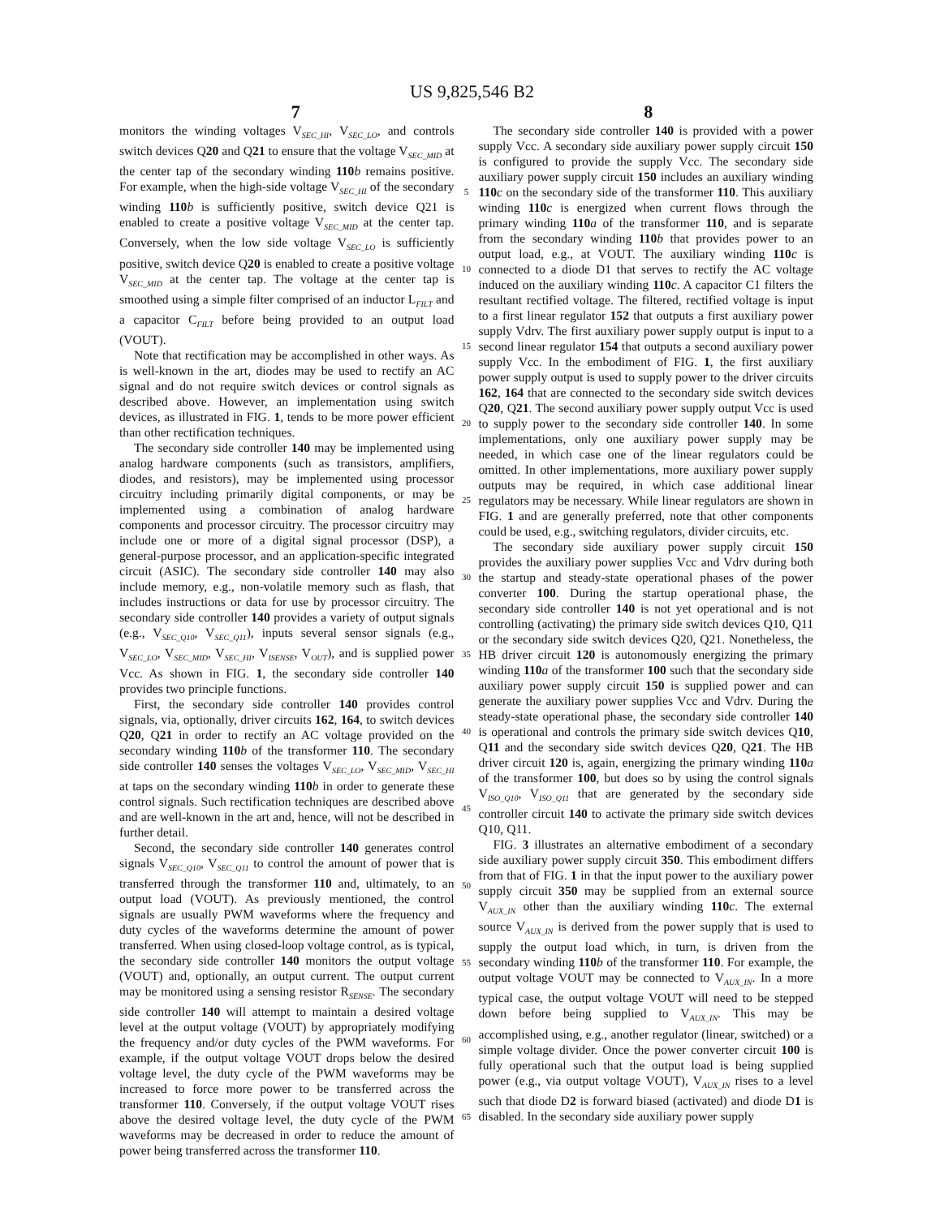US 9,825,546 B2
7 8
monitors the winding voltages V<sub>SEC_HI</sub>, V<sub>SEC_LO</sub>, and controls switch devices Q20 and Q21 to ensure that the voltage V<sub>SEC_MID</sub> at the center tap of the secondary winding 110 b remains positive. For example, when the high-side voltage V<sub>SEC_HI</sub> of the secondary winding 110 b is sufficiently positive, switch device Q21 is enabled to create a positive voltage V<sub>SEC_MID</sub> at the center tap. Conversely, when the low side voltage V<sub>SEC_LO</sub> is sufficiently positive, switch device Q20 is enabled to create a positive voltage V<sub>SEC_MID</sub> at the center tap. The voltage at the center tap is smoothed using a simple filter comprised of an inductor L<sub>FILT</sub> and a capacitor C<sub>FILT</sub> before being provided to an output load (VOUT).
Note that rectification may be accomplished in other ways. As is well-known in the art, diodes may be used to rectify an AC signal and do not require switch devices or control signals as described above. However, an implementation using switch devices, as illustrated in FIG. 1, tends to be more power efficient than other rectification techniques.
The secondary side controller 140 may be implemented using analog hardware components (such as transistors, amplifiers, diodes, and resistors), may be implemented using processor circuitry including primarily digital components, or may be implemented using a combination of analog hardware components and processor circuitry. The processor circuitry may include one or more of a digital signal processor (DSP), a general-purpose processor, and an application-specific integrated circuit (ASIC). The secondary side controller 140 may also include memory, e.g., non-volatile memory such as flash, that includes instructions or data for use by processor circuitry. The secondary side controller 140 provides a variety of output signals (e.g., V<sub>SEC_Q10</sub>, V<sub>SEC_Q11</sub>), inputs several sensor signals (e.g., V<sub>SEC_LO</sub>, V<sub>SEC_MID</sub>, V<sub>SEC_HI</sub>, V<sub>ISENSE</sub>, V<sub>OUT</sub>), and is supplied power Vcc. As shown in FIG. 1, the secondary side controller 140 provides two principle functions.
First, the secondary side controller 140 provides control signals, via, optionally, driver circuits 162, 164, to switch devices Q20, Q21 in order to rectify an AC voltage provided on the secondary winding 110 b of the transformer 110. The secondary side controller 140 senses the voltages V<sub>SEC_LO</sub>, V<sub>SEC_MID</sub>, V<sub>SEC_HI</sub> at taps on the secondary winding 110 b in order to generate these control signals. Such rectification techniques are described above and are well-known in the art and, hence, will not be described in further detail.
Second, the secondary side controller 140 generates control signals V<sub>SEC_Q10</sub>, V<sub>SEC_Q11</sub> to control the amount of power that is transferred through the transformer 110 and, ultimately, to an output load (VOUT). As previously mentioned, the control signals are usually PWM waveforms where the frequency and duty cycles of the waveforms determine the amount of power transferred. When using closed-loop voltage control, as is typical, the secondary side controller 140 monitors the output voltage (VOUT) and, optionally, an output current. The output current may be monitored using a sensing resistor R<sub>SENSE</sub>. The secondary side controller 140 will attempt to maintain a desired voltage level at the output voltage (VOUT) by appropriately modifying the frequency and/or duty cycles of the PWM waveforms. For example, if the output voltage VOUT drops below the desired voltage level, the duty cycle of the PWM waveforms may be increased to force more power to be transferred across the transformer 110. Conversely, if the output voltage VOUT rises above the desired voltage level, the duty cycle of the PWM waveforms may be decreased in order to reduce the amount of power being transferred across the transformer 110.
5
10
15
20
25
30
35
40
45
50
55
60
65
The secondary side controller 140 is provided with a power supply Vcc. A secondary side auxiliary power supply circuit 150 is configured to provide the supply Vcc. The secondary side auxiliary power supply circuit 150 includes an auxiliary winding 110 c on the secondary side of the transformer 110. This auxiliary winding 110 c is energized when current flows through the primary winding 110 a of the transformer 110, and is separate from the secondary winding 110 b that provides power to an output load, e.g., at VOUT. The auxiliary winding 110 c is connected to a diode D1 that serves to rectify the AC voltage induced on the auxiliary winding 110 c. A capacitor C1 filters the resultant rectified voltage. The filtered, rectified voltage is input to a first linear regulator 152 that outputs a first auxiliary power supply Vdrv. The first auxiliary power supply output is input to a second linear regulator 154 that outputs a second auxiliary power supply Vcc. In the embodiment of FIG. 1, the first auxiliary power supply output is used to supply power to the driver circuits 162, 164 that are connected to the secondary side switch devices Q20, Q21. The second auxiliary power supply output Vcc is used to supply power to the secondary side controller 140. In some implementations, only one auxiliary power supply may be needed, in which case one of the linear regulators could be omitted. In other implementations, more auxiliary power supply outputs may be required, in which case additional linear regulators may be necessary. While linear regulators are shown in FIG. 1 and are generally preferred, note that other components could be used, e.g., switching regulators, divider circuits, etc.
The secondary side auxiliary power supply circuit 150 provides the auxiliary power supplies Vcc and Vdrv during both the startup and steady-state operational phases of the power converter 100. During the startup operational phase, the secondary side controller 140 is not yet operational and is not controlling (activating) the primary side switch devices Q10, Q11 or the secondary side switch devices Q20, Q21. Nonetheless, the HB driver circuit 120 is autonomously energizing the primary winding 110 a of the transformer 100 such that the secondary side auxiliary power supply circuit 150 is supplied power and can generate the auxiliary power supplies Vcc and Vdrv. During the steady-state operational phase, the secondary side controller 140 is operational and controls the primary side switch devices Q10, Q11 and the secondary side switch devices Q20, Q21. The HB driver circuit 120 is, again, energizing the primary winding 110 a of the transformer 100, but does so by using the control signals V<sub>ISO_Q10</sub>, V<sub>ISO_Q11</sub> that are generated by the secondary side controller circuit 140 to activate the primary side switch devices Q10, Q11.
FIG. 3 illustrates an alternative embodiment of a secondary side auxiliary power supply circuit 350. This embodiment differs from that of FIG. 1 in that the input power to the auxiliary power supply circuit 350 may be supplied from an external source V<sub>AUX_IN</sub> other than the auxiliary winding 110 c. The external source V<sub>AUX_IN</sub> is derived from the power supply that is used to supply the output load which, in turn, is driven from the secondary winding 110 b of the transformer 110. For example, the output voltage VOUT may be connected to V<sub>AUX_IN</sub>. In a more typical case, the output voltage VOUT will need to be stepped down before being supplied to V<sub>AUX_IN</sub>. This may be accomplished using, e.g., another regulator (linear, switched) or a simple voltage divider. Once the power converter circuit 100 is fully operational such that the output load is being supplied power (e.g., via output voltage VOUT), V<sub>AUX_IN</sub> rises to a level such that diode D2 is forward biased (activated) and diode D1 is disabled. In the secondary side auxiliary power supply